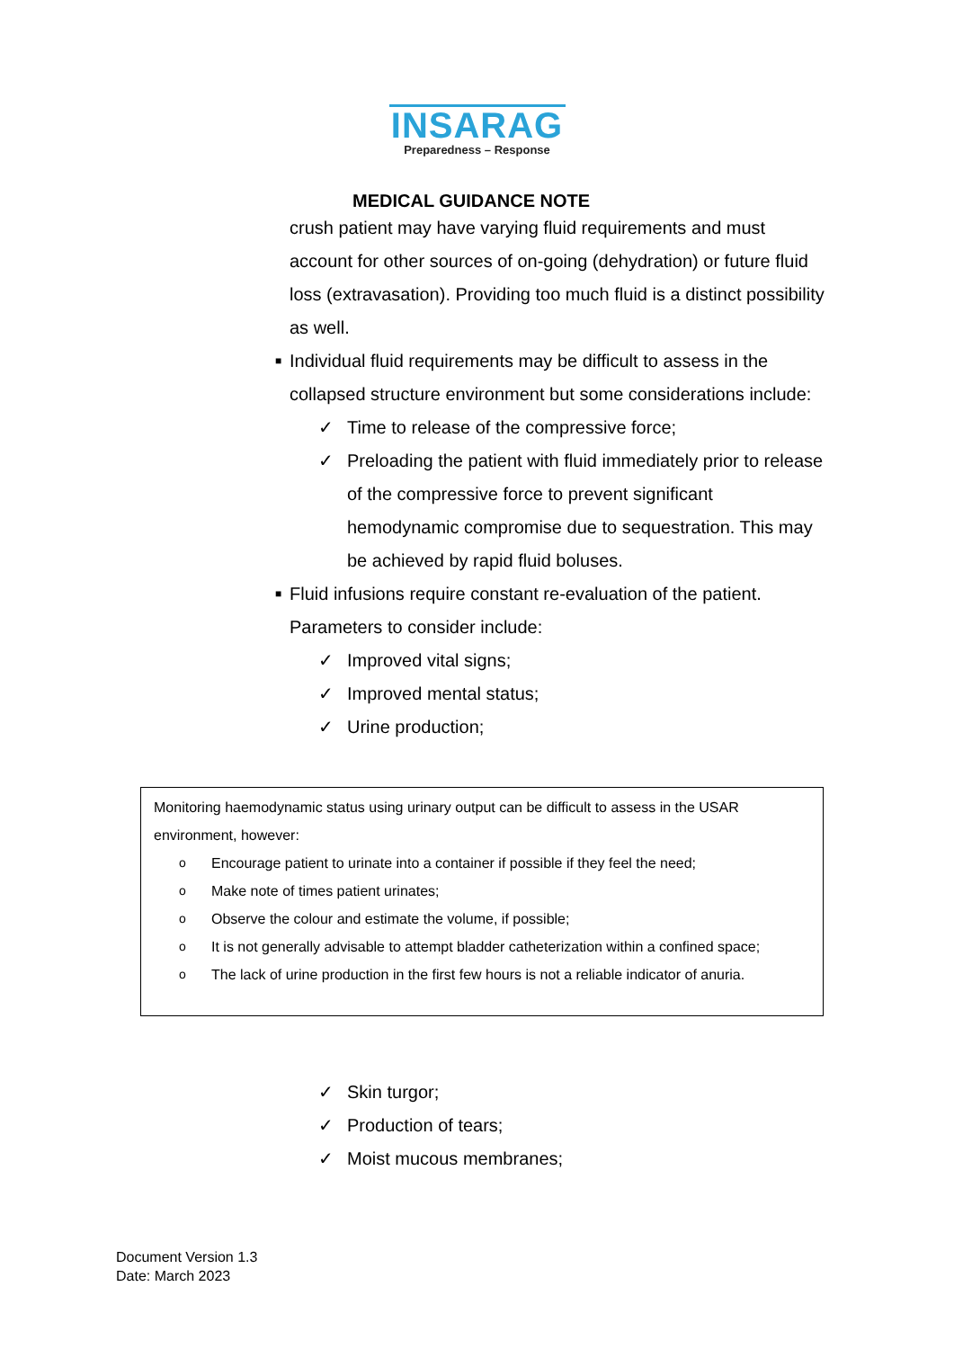INSARAG
Preparedness – Response
MEDICAL GUIDANCE NOTE
crush patient may have varying fluid requirements and must account for other sources of on-going (dehydration) or future fluid loss (extravasation). Providing too much fluid is a distinct possibility as well.
■ Individual fluid requirements may be difficult to assess in the collapsed structure environment but some considerations include:
✓ Time to release of the compressive force;
✓ Preloading the patient with fluid immediately prior to release of the compressive force to prevent significant hemodynamic compromise due to sequestration. This may be achieved by rapid fluid boluses.
■ Fluid infusions require constant re-evaluation of the patient. Parameters to consider include:
✓ Improved vital signs;
✓ Improved mental status;
✓ Urine production;
Monitoring haemodynamic status using urinary output can be difficult to assess in the USAR environment, however:
o Encourage patient to urinate into a container if possible if they feel the need;
o Make note of times patient urinates;
o Observe the colour and estimate the volume, if possible;
o It is not generally advisable to attempt bladder catheterization within a confined space;
o The lack of urine production in the first few hours is not a reliable indicator of anuria.
✓ Skin turgor;
✓ Production of tears;
✓ Moist mucous membranes;
Document Version 1.3
Date: March 2023